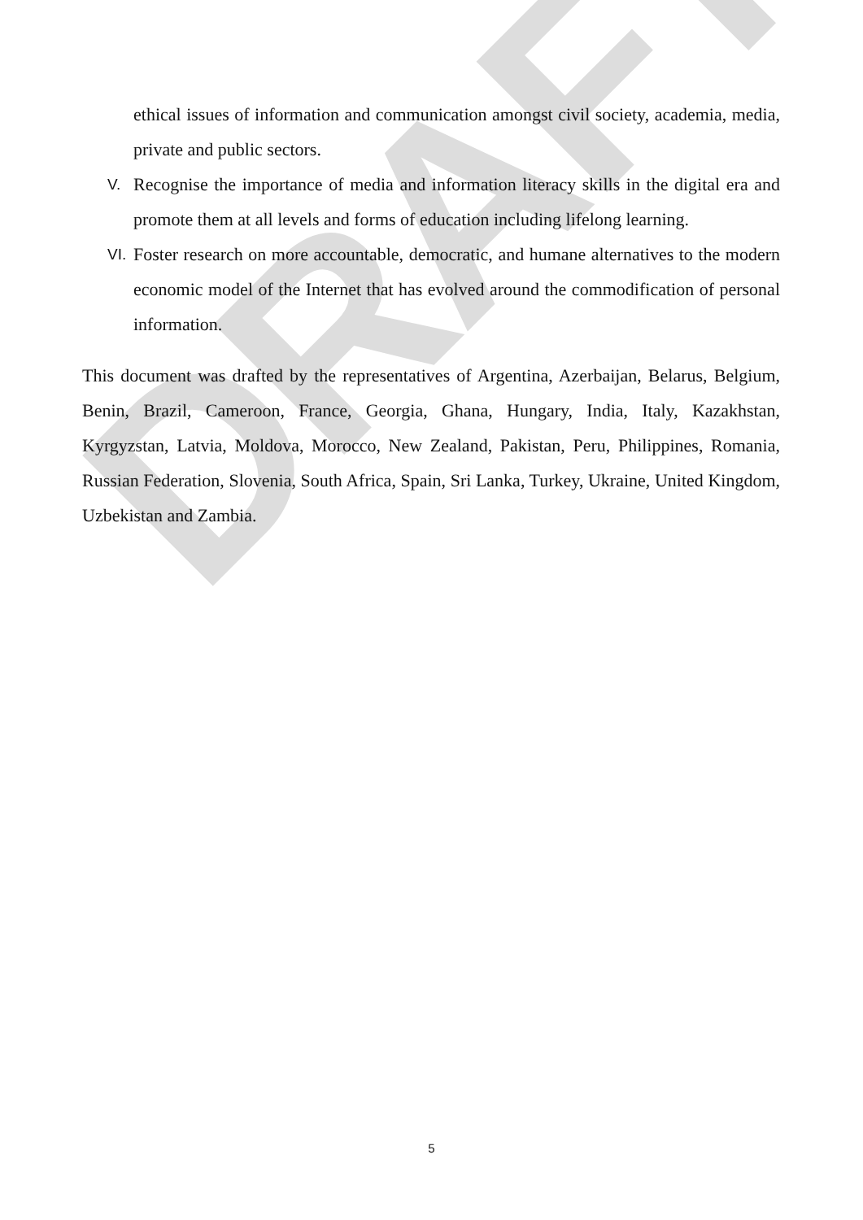DRAFT
ethical issues of information and communication amongst civil society, academia, media, private and public sectors.
V.
Recognise the importance of media and information literacy skills in the digital era and promote them at all levels and forms of education including lifelong learning.
VI.
Foster research on more accountable, democratic, and humane alternatives to the modern economic model of the Internet that has evolved around the commodification of personal information.
This document was drafted by the representatives of Argentina, Azerbaijan, Belarus, Belgium, Benin, Brazil, Cameroon, France, Georgia, Ghana, Hungary, India, Italy, Kazakhstan, Kyrgyzstan, Latvia, Moldova, Morocco, New Zealand, Pakistan, Peru, Philippines, Romania, Russian Federation, Slovenia, South Africa, Spain, Sri Lanka, Turkey, Ukraine, United Kingdom, Uzbekistan and Zambia.
5